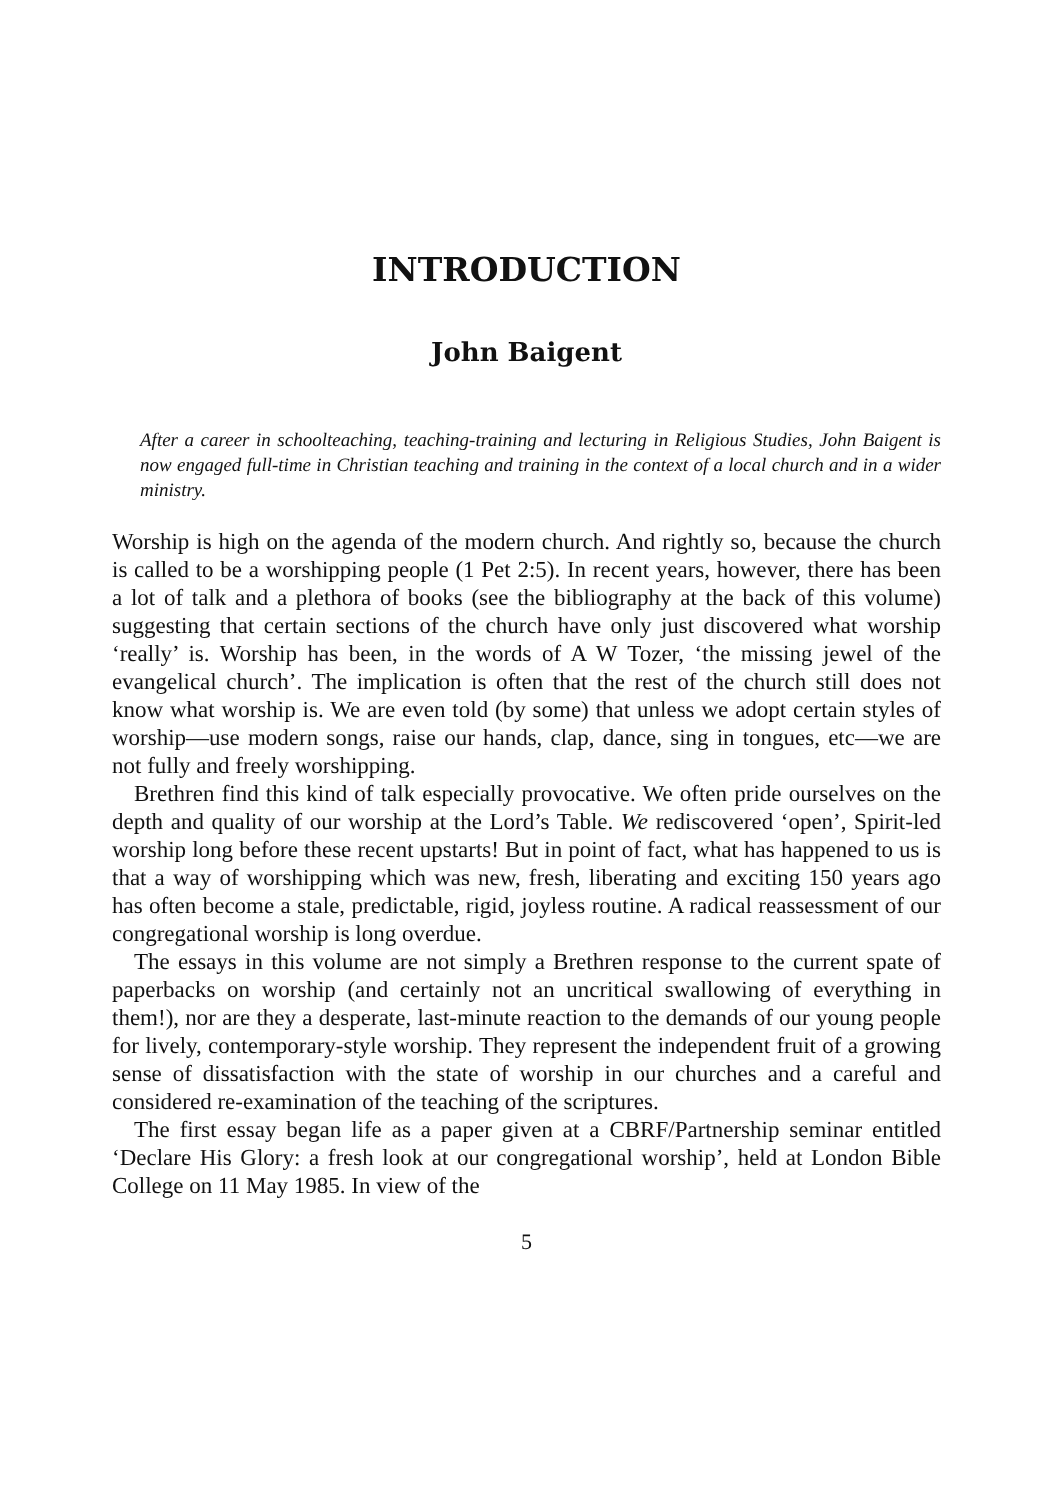INTRODUCTION
John Baigent
After a career in schoolteaching, teaching-training and lecturing in Religious Studies, John Baigent is now engaged full-time in Christian teaching and training in the context of a local church and in a wider ministry.
Worship is high on the agenda of the modern church. And rightly so, because the church is called to be a worshipping people (1 Pet 2:5). In recent years, however, there has been a lot of talk and a plethora of books (see the bibliography at the back of this volume) suggesting that certain sections of the church have only just discovered what worship ‘really’ is. Worship has been, in the words of A W Tozer, ‘the missing jewel of the evangelical church’. The implication is often that the rest of the church still does not know what worship is. We are even told (by some) that unless we adopt certain styles of worship—use modern songs, raise our hands, clap, dance, sing in tongues, etc—we are not fully and freely worshipping.
Brethren find this kind of talk especially provocative. We often pride ourselves on the depth and quality of our worship at the Lord’s Table. We rediscovered ‘open’, Spirit-led worship long before these recent upstarts! But in point of fact, what has happened to us is that a way of worshipping which was new, fresh, liberating and exciting 150 years ago has often become a stale, predictable, rigid, joyless routine. A radical reassessment of our congregational worship is long overdue.
The essays in this volume are not simply a Brethren response to the current spate of paperbacks on worship (and certainly not an uncritical swallowing of everything in them!), nor are they a desperate, last-minute reaction to the demands of our young people for lively, contemporary-style worship. They represent the independent fruit of a growing sense of dissatisfaction with the state of worship in our churches and a careful and considered re-examination of the teaching of the scriptures.
The first essay began life as a paper given at a CBRF/Partnership seminar entitled ‘Declare His Glory: a fresh look at our congregational worship’, held at London Bible College on 11 May 1985. In view of the
5